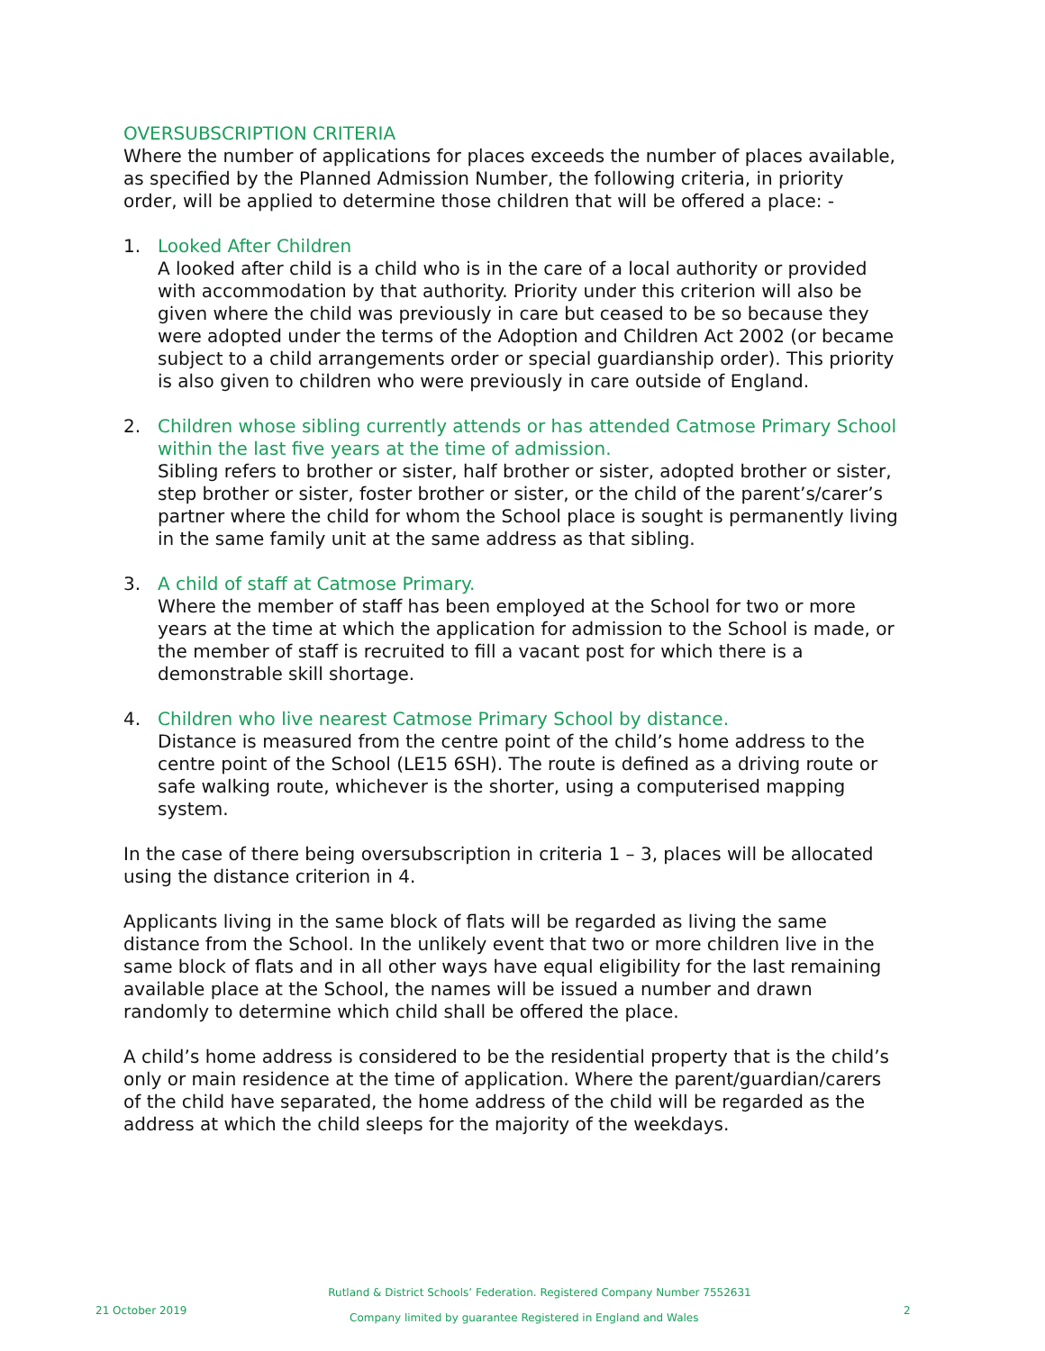OVERSUBSCRIPTION CRITERIA
Where the number of applications for places exceeds the number of places available, as specified by the Planned Admission Number, the following criteria, in priority order, will be applied to determine those children that will be offered a place: -
1. Looked After Children
A looked after child is a child who is in the care of a local authority or provided with accommodation by that authority. Priority under this criterion will also be given where the child was previously in care but ceased to be so because they were adopted under the terms of the Adoption and Children Act 2002 (or became subject to a child arrangements order or special guardianship order). This priority is also given to children who were previously in care outside of England.
2. Children whose sibling currently attends or has attended Catmose Primary School within the last five years at the time of admission.
Sibling refers to brother or sister, half brother or sister, adopted brother or sister, step brother or sister, foster brother or sister, or the child of the parent’s/carer’s partner where the child for whom the School place is sought is permanently living in the same family unit at the same address as that sibling.
3. A child of staff at Catmose Primary.
Where the member of staff has been employed at the School for two or more years at the time at which the application for admission to the School is made, or the member of staff is recruited to fill a vacant post for which there is a demonstrable skill shortage.
4. Children who live nearest Catmose Primary School by distance.
Distance is measured from the centre point of the child’s home address to the centre point of the School (LE15 6SH). The route is defined as a driving route or safe walking route, whichever is the shorter, using a computerised mapping system.
In the case of there being oversubscription in criteria 1 – 3, places will be allocated using the distance criterion in 4.
Applicants living in the same block of flats will be regarded as living the same distance from the School. In the unlikely event that two or more children live in the same block of flats and in all other ways have equal eligibility for the last remaining available place at the School, the names will be issued a number and drawn randomly to determine which child shall be offered the place.
A child’s home address is considered to be the residential property that is the child’s only or main residence at the time of application. Where the parent/guardian/carers of the child have separated, the home address of the child will be regarded as the address at which the child sleeps for the majority of the weekdays.
Rutland & District Schools’ Federation. Registered Company Number 7552631
21 October 2019 Company limited by guarantee Registered in England and Wales 2